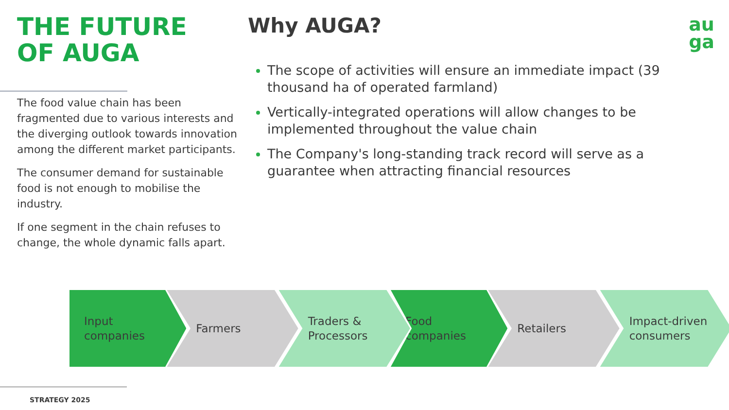THE FUTURE
OF AUGA
The food value chain has been fragmented due to various interests and the diverging outlook towards innovation among the different market participants.
The consumer demand for sustainable food is not enough to mobilise the industry.
If one segment in the chain refuses to change, the whole dynamic falls apart.
Why AUGA?
The scope of activities will ensure an immediate impact (39 thousand ha of operated farmland)
Vertically-integrated operations will allow changes to be implemented throughout the value chain
The Company's long-standing track record will serve as a guarantee when attracting financial resources
au
ga
Input
companies
Farmers Traders &
Processors
Food
companies
Retailers Impact-driven
consumers
STRATEGY 2025